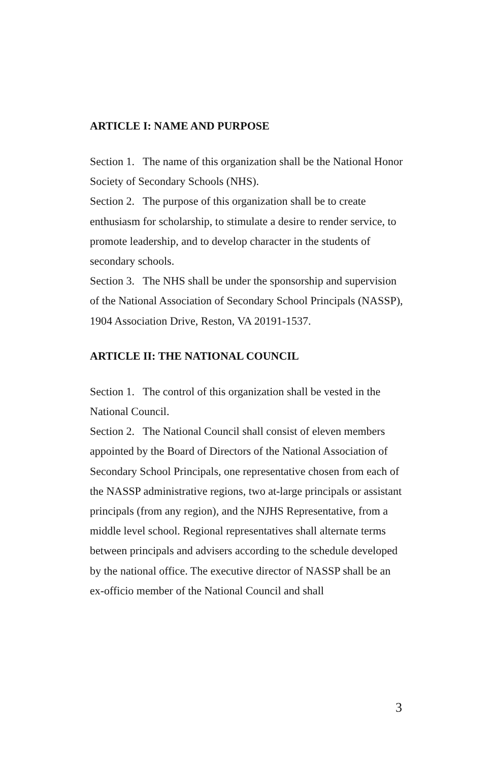ARTICLE I: NAME AND PURPOSE
Section 1. The name of this organization shall be the National Honor Society of Secondary Schools (NHS).
Section 2. The purpose of this organization shall be to create enthusiasm for scholarship, to stimulate a desire to render service, to promote leadership, and to develop character in the students of secondary schools.
Section 3. The NHS shall be under the sponsorship and supervision of the National Association of Secondary School Principals (NASSP), 1904 Association Drive, Reston, VA 20191-1537.
ARTICLE II: THE NATIONAL COUNCIL
Section 1. The control of this organization shall be vested in the National Council.
Section 2. The National Council shall consist of eleven members appointed by the Board of Directors of the National Association of Secondary School Principals, one representative chosen from each of the NASSP administrative regions, two at-large principals or assistant principals (from any region), and the NJHS Representative, from a middle level school. Regional representatives shall alternate terms between principals and advisers according to the schedule developed by the national office. The executive director of NASSP shall be an ex-officio member of the National Council and shall
3